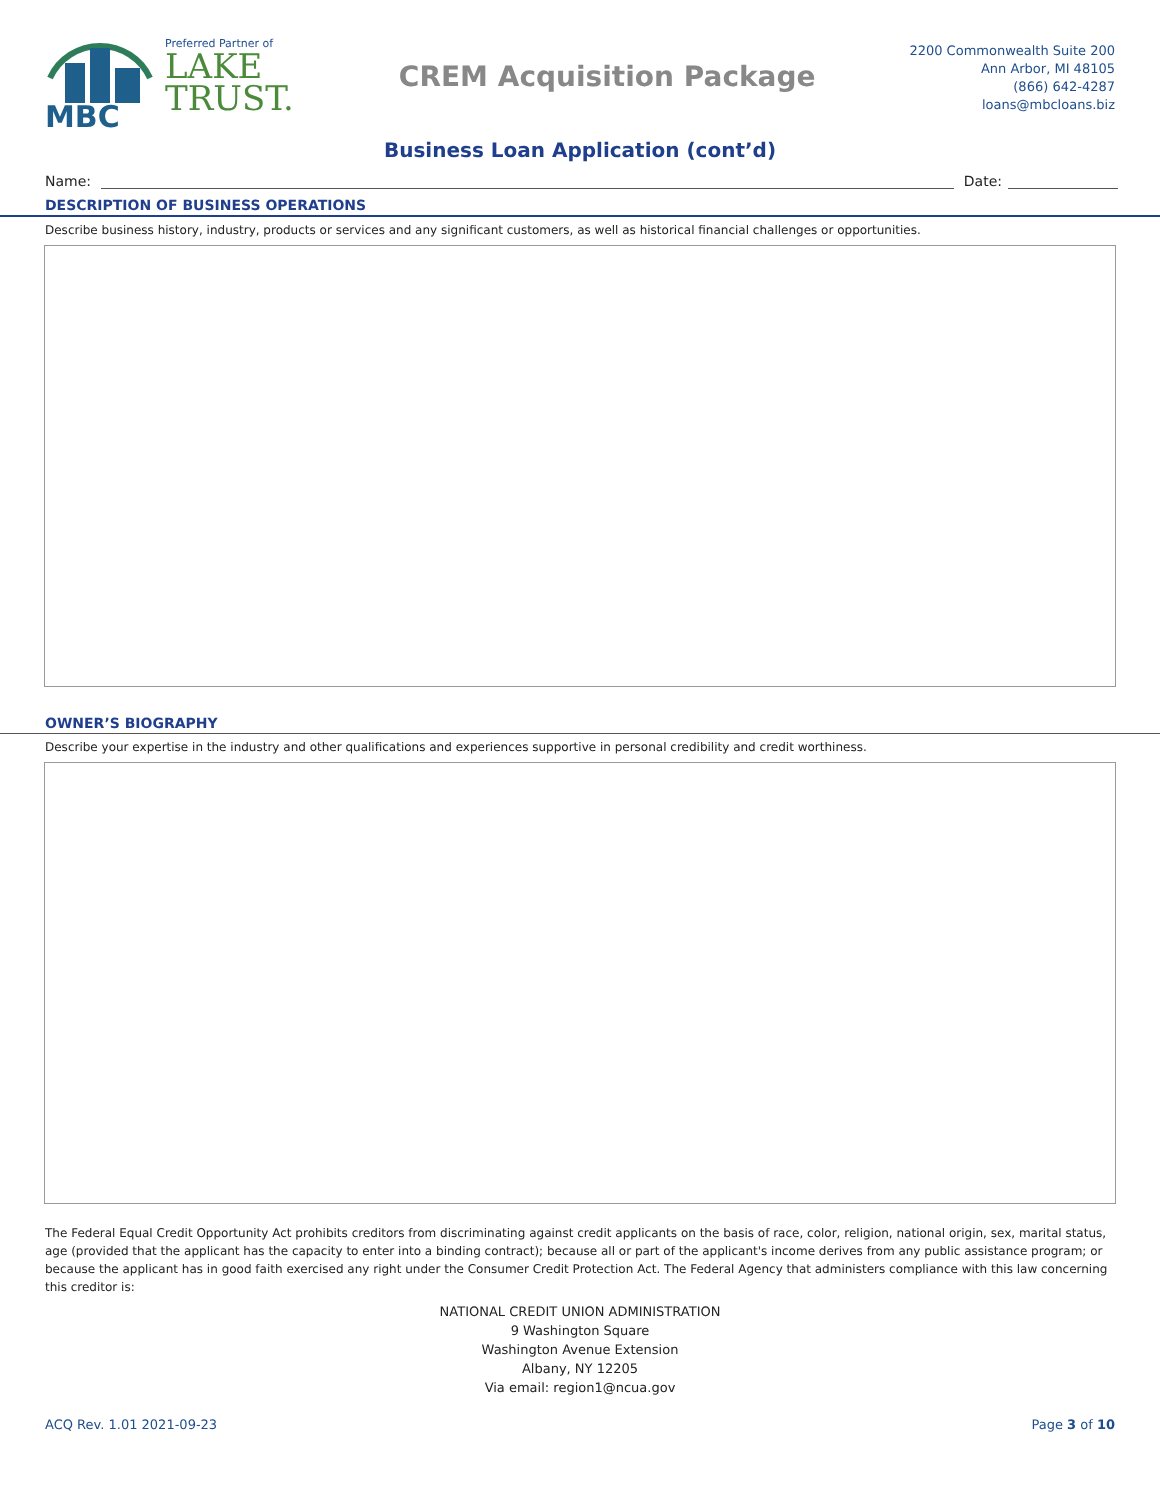MBC
Preferred Partner of
LAKE
TRUST.
CREM Acquisition Package
2200 Commonwealth Suite 200
Ann Arbor, MI 48105
(866) 642-4287
loans@mbcloans.biz
Business Loan Application (cont’d)
Name:
Date:
DESCRIPTION OF BUSINESS OPERATIONS
Describe business history, industry, products or services and any significant customers, as well as historical financial challenges or opportunities.
OWNER’S BIOGRAPHY
Describe your expertise in the industry and other qualifications and experiences supportive in personal credibility and credit worthiness.
The Federal Equal Credit Opportunity Act prohibits creditors from discriminating against credit applicants on the basis of race, color, religion, national origin, sex, marital status, age (provided that the applicant has the capacity to enter into a binding contract); because all or part of the applicant's income derives from any public assistance program; or because the applicant has in good faith exercised any right under the Consumer Credit Protection Act. The Federal Agency that administers compliance with this law concerning this creditor is:
NATIONAL CREDIT UNION ADMINISTRATION
9 Washington Square
Washington Avenue Extension
Albany, NY 12205
Via email: region1@ncua.gov
ACQ Rev. 1.01 2021-09-23 Page 3 of 10